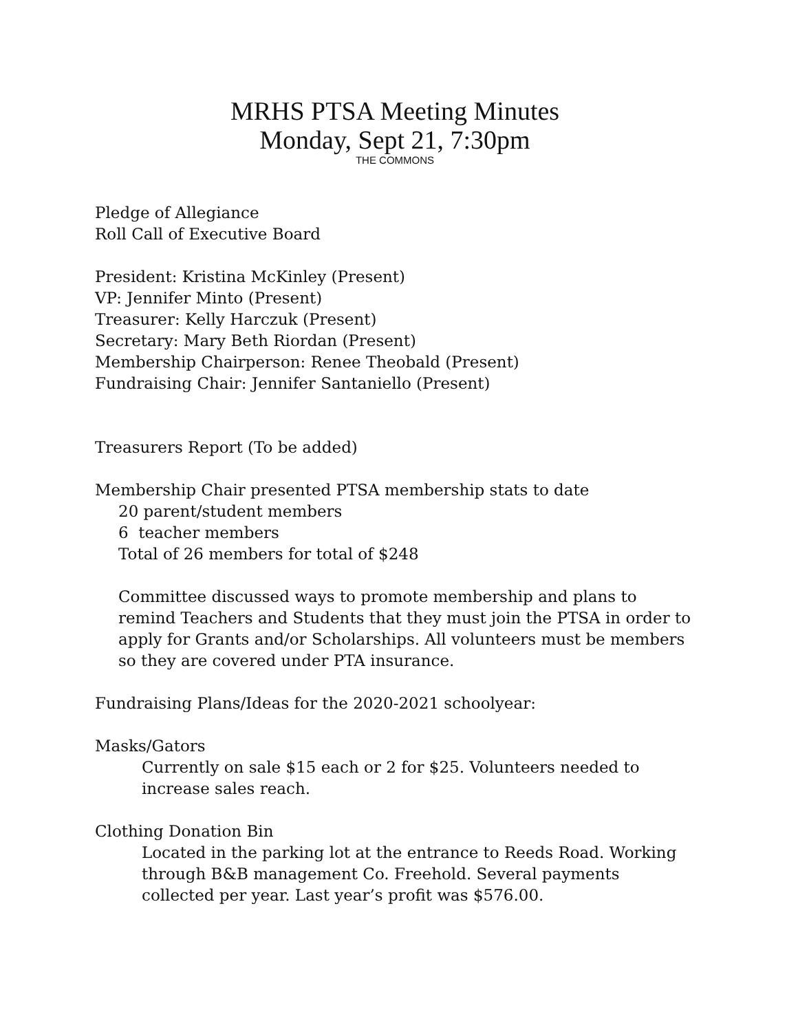MRHS PTSA Meeting Minutes
Monday, Sept 21, 7:30pm
THE COMMONS
Pledge of Allegiance
Roll Call of Executive Board
President: Kristina McKinley (Present)
VP: Jennifer Minto (Present)
Treasurer: Kelly Harczuk (Present)
Secretary: Mary Beth Riordan (Present)
Membership Chairperson: Renee Theobald (Present)
Fundraising Chair: Jennifer Santaniello (Present)
Treasurers Report (To be added)
Membership Chair presented PTSA membership stats to date
20 parent/student members
6 teacher members
Total of 26 members for total of $248
Committee discussed ways to promote membership and plans to remind Teachers and Students that they must join the PTSA in order to apply for Grants and/or Scholarships. All volunteers must be members so they are covered under PTA insurance.
Fundraising Plans/Ideas for the 2020-2021 schoolyear:
Masks/Gators
Currently on sale $15 each or 2 for $25. Volunteers needed to increase sales reach.
Clothing Donation Bin
Located in the parking lot at the entrance to Reeds Road. Working through B&B management Co. Freehold. Several payments collected per year. Last year’s profit was $576.00.